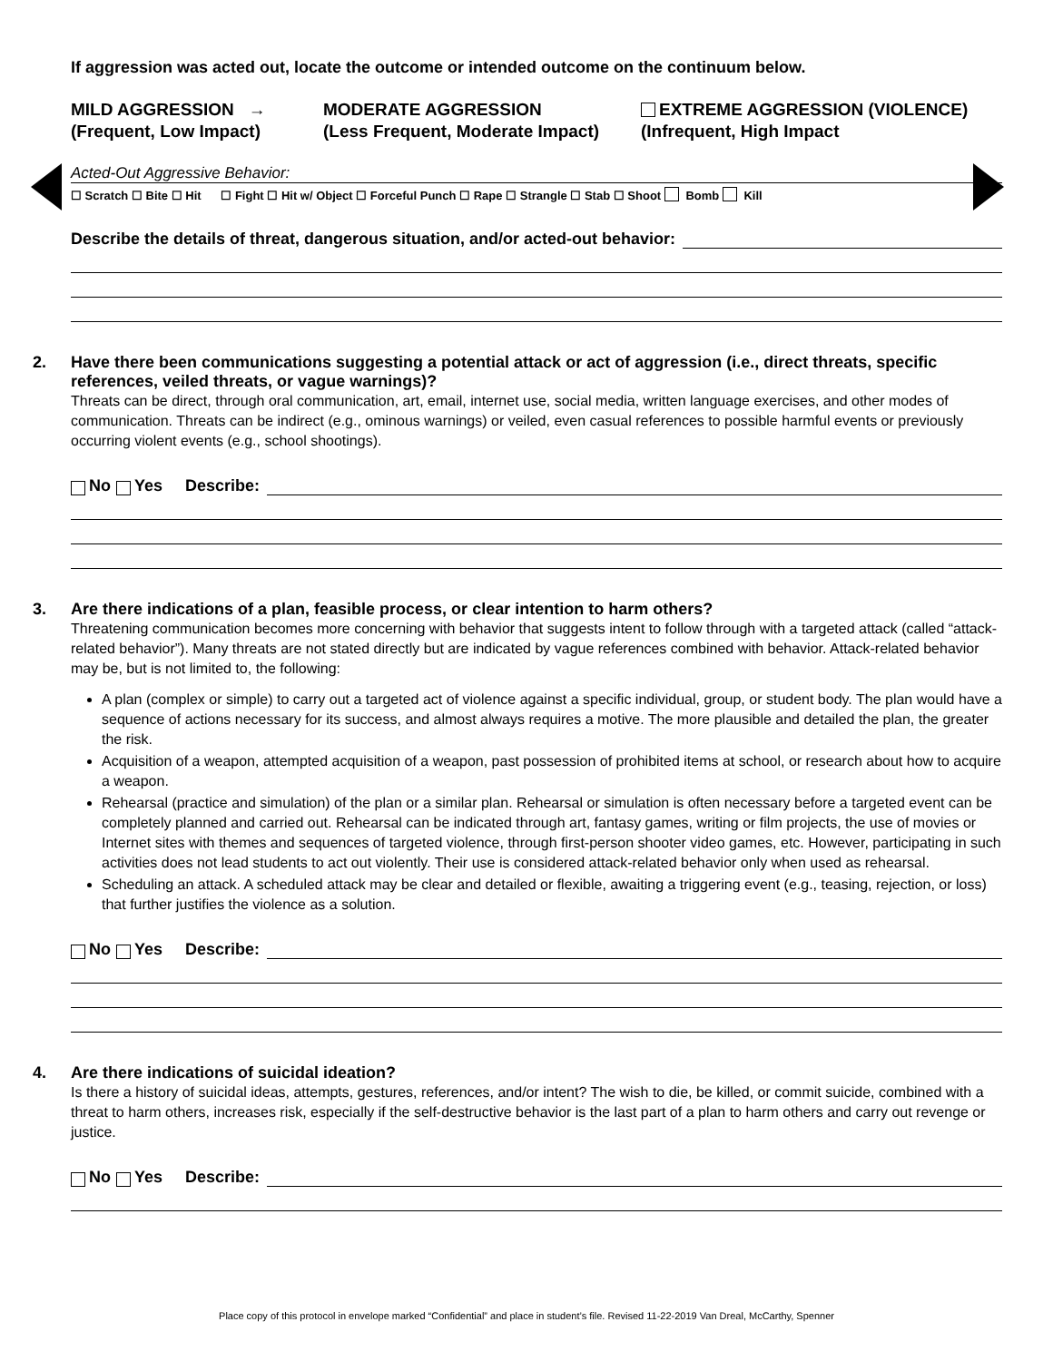If aggression was acted out, locate the outcome or intended outcome on the continuum below.
MILD AGGRESSION →
(Frequent, Low Impact)
MODERATE AGGRESSION
(Less Frequent, Moderate Impact)
EXTREME AGGRESSION (VIOLENCE)
(Infrequent, High Impact
Acted-Out Aggressive Behavior:
☐ Scratch ☐ Bite ☐ Hit ☐ Fight ☐ Hit w/ Object ☐ Forceful Punch ☐ Rape ☐ Strangle ☐ Stab ☐ Shoot Bomb Kill
Describe the details of threat, dangerous situation, and/or acted-out behavior:
2. Have there been communications suggesting a potential attack or act of aggression (i.e., direct threats, specific references, veiled threats, or vague warnings)?
Threats can be direct, through oral communication, art, email, internet use, social media, written language exercises, and other modes of communication. Threats can be indirect (e.g., ominous warnings) or veiled, even casual references to possible harmful events or previously occurring violent events (e.g., school shootings).
No Yes Describe:
3. Are there indications of a plan, feasible process, or clear intention to harm others?
Threatening communication becomes more concerning with behavior that suggests intent to follow through with a targeted attack (called “attack-related behavior”). Many threats are not stated directly but are indicated by vague references combined with behavior. Attack-related behavior may be, but is not limited to, the following:
A plan (complex or simple) to carry out a targeted act of violence against a specific individual, group, or student body. The plan would have a sequence of actions necessary for its success, and almost always requires a motive. The more plausible and detailed the plan, the greater the risk.
Acquisition of a weapon, attempted acquisition of a weapon, past possession of prohibited items at school, or research about how to acquire a weapon.
Rehearsal (practice and simulation) of the plan or a similar plan. Rehearsal or simulation is often necessary before a targeted event can be completely planned and carried out. Rehearsal can be indicated through art, fantasy games, writing or film projects, the use of movies or Internet sites with themes and sequences of targeted violence, through first-person shooter video games, etc. However, participating in such activities does not lead students to act out violently. Their use is considered attack-related behavior only when used as rehearsal.
Scheduling an attack. A scheduled attack may be clear and detailed or flexible, awaiting a triggering event (e.g., teasing, rejection, or loss) that further justifies the violence as a solution.
No Yes Describe:
4. Are there indications of suicidal ideation?
Is there a history of suicidal ideas, attempts, gestures, references, and/or intent? The wish to die, be killed, or commit suicide, combined with a threat to harm others, increases risk, especially if the self-destructive behavior is the last part of a plan to harm others and carry out revenge or justice.
No Yes Describe:
Place copy of this protocol in envelope marked “Confidential” and place in student’s file. Revised 11-22-2019 Van Dreal, McCarthy, Spenner